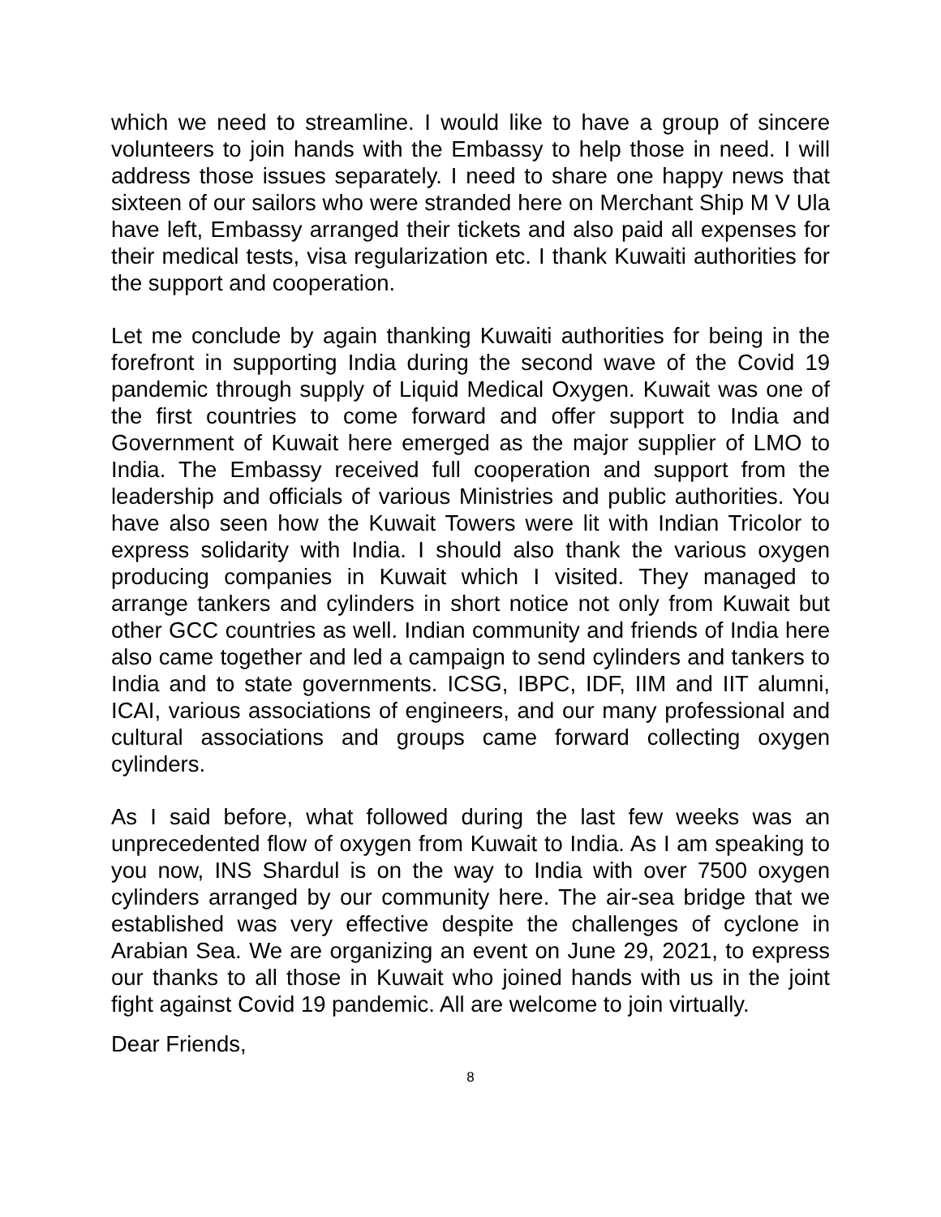which we need to streamline. I would like to have a group of sincere volunteers to join hands with the Embassy to help those in need. I will address those issues separately. I need to share one happy news that sixteen of our sailors who were stranded here on Merchant Ship M V Ula have left, Embassy arranged their tickets and also paid all expenses for their medical tests, visa regularization etc. I thank Kuwaiti authorities for the support and cooperation.
Let me conclude by again thanking Kuwaiti authorities for being in the forefront in supporting India during the second wave of the Covid 19 pandemic through supply of Liquid Medical Oxygen. Kuwait was one of the first countries to come forward and offer support to India and Government of Kuwait here emerged as the major supplier of LMO to India. The Embassy received full cooperation and support from the leadership and officials of various Ministries and public authorities. You have also seen how the Kuwait Towers were lit with Indian Tricolor to express solidarity with India. I should also thank the various oxygen producing companies in Kuwait which I visited. They managed to arrange tankers and cylinders in short notice not only from Kuwait but other GCC countries as well. Indian community and friends of India here also came together and led a campaign to send cylinders and tankers to India and to state governments. ICSG, IBPC, IDF, IIM and IIT alumni, ICAI, various associations of engineers, and our many professional and cultural associations and groups came forward collecting oxygen cylinders.
As I said before, what followed during the last few weeks was an unprecedented flow of oxygen from Kuwait to India. As I am speaking to you now, INS Shardul is on the way to India with over 7500 oxygen cylinders arranged by our community here. The air-sea bridge that we established was very effective despite the challenges of cyclone in Arabian Sea. We are organizing an event on June 29, 2021, to express our thanks to all those in Kuwait who joined hands with us in the joint fight against Covid 19 pandemic. All are welcome to join virtually.
Dear Friends,
8